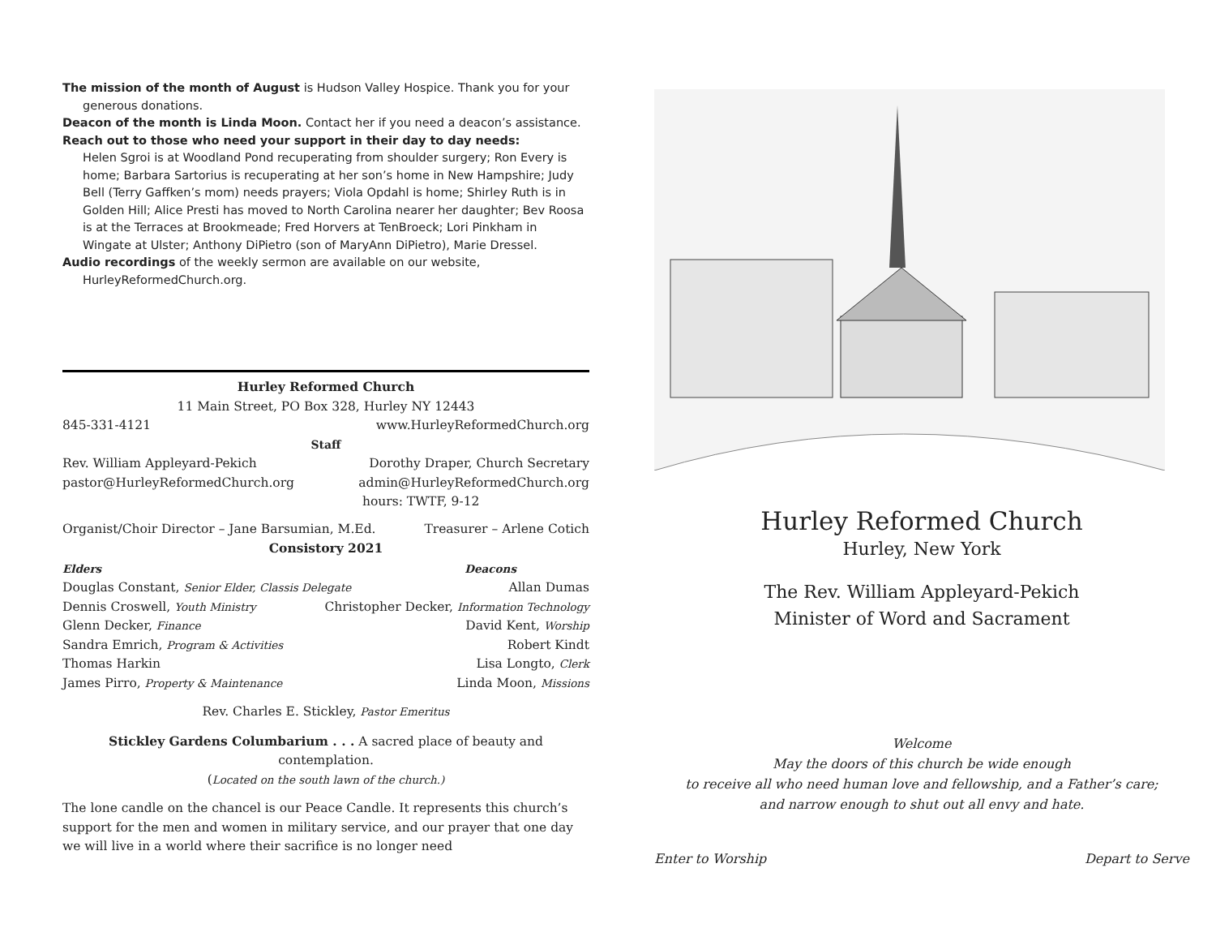The mission of the month of August is Hudson Valley Hospice. Thank you for your generous donations.
Deacon of the month is Linda Moon. Contact her if you need a deacon’s assistance.
Reach out to those who need your support in their day to day needs:
Helen Sgroi is at Woodland Pond recuperating from shoulder surgery; Ron Every is home; Barbara Sartorius is recuperating at her son’s home in New Hampshire; Judy Bell (Terry Gaffken’s mom) needs prayers; Viola Opdahl is home; Shirley Ruth is in Golden Hill; Alice Presti has moved to North Carolina nearer her daughter; Bev Roosa is at the Terraces at Brookmeade; Fred Horvers at TenBroeck; Lori Pinkham in Wingate at Ulster; Anthony DiPietro (son of MaryAnn DiPietro), Marie Dressel.
Audio recordings of the weekly sermon are available on our website, HurleyReformedChurch.org.
Hurley Reformed Church
11 Main Street, PO Box 328, Hurley NY 12443
845-331-4121 www.HurleyReformedChurch.org
Staff
Rev. William Appleyard-Pekich Dorothy Draper, Church Secretary
pastor@HurleyReformedChurch.org admin@HurleyReformedChurch.org
hours: TWTF, 9-12
Organist/Choir Director – Jane Barsumian, M.Ed. Treasurer – Arlene Cotich
Consistory 2021
Elders Deacons
Douglas Constant, Senior Elder, Classis Delegate Allan Dumas
Dennis Croswell, Youth Ministry Christopher Decker, Information Technology
Glenn Decker, Finance David Kent, Worship
Sandra Emrich, Program & Activities Robert Kindt
Thomas Harkin Lisa Longto, Clerk
James Pirro, Property & Maintenance Linda Moon, Missions
Rev. Charles E. Stickley, Pastor Emeritus
Stickley Gardens Columbarium . . . A sacred place of beauty and contemplation.
(Located on the south lawn of the church.)
The lone candle on the chancel is our Peace Candle. It represents this church’s support for the men and women in military service, and our prayer that one day we will live in a world where their sacrifice is no longer need
Hurley Reformed Church
Hurley, New York
The Rev. William Appleyard-Pekich
Minister of Word and Sacrament
Welcome
May the doors of this church be wide enough
to receive all who need human love and fellowship, and a Father’s care;
and narrow enough to shut out all envy and hate.
Enter to Worship Depart to Serve